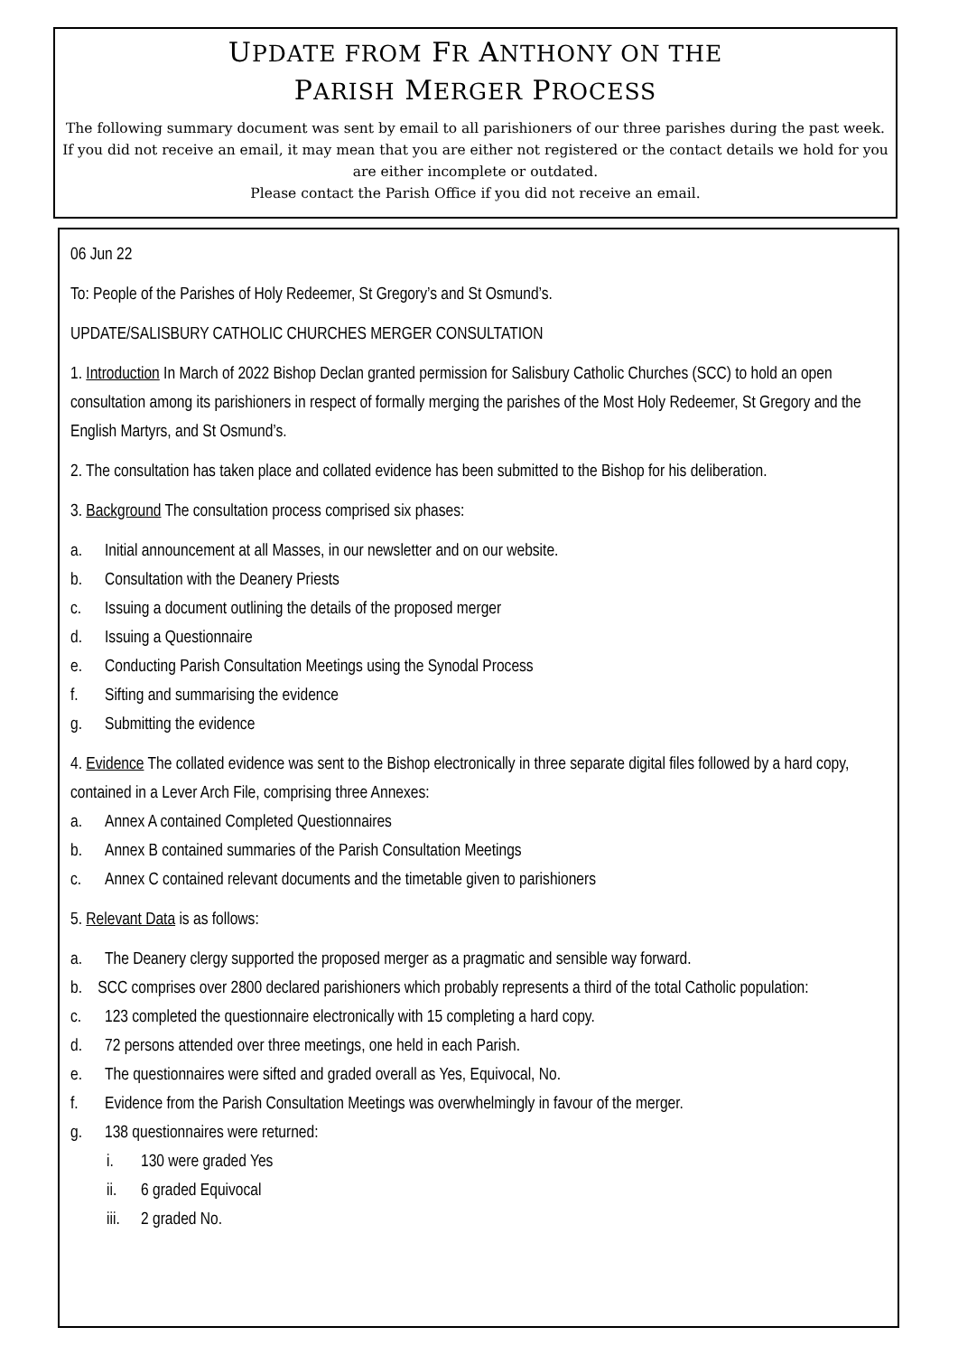UPDATE FROM FR ANTHONY ON THE
PARISH MERGER PROCESS
The following summary document was sent by email to all parishioners of our three parishes during the past week. If you did not receive an email, it may mean that you are either not registered or the contact details we hold for you are either incomplete or outdated.
Please contact the Parish Office if you did not receive an email.
06 Jun 22
To: People of the Parishes of Holy Redeemer, St Gregory’s and St Osmund’s.
UPDATE/SALISBURY CATHOLIC CHURCHES MERGER CONSULTATION
1. Introduction In March of 2022 Bishop Declan granted permission for Salisbury Catholic Churches (SCC) to hold an open consultation among its parishioners in respect of formally merging the parishes of the Most Holy Redeemer, St Gregory and the English Martyrs, and St Osmund’s.
2. The consultation has taken place and collated evidence has been submitted to the Bishop for his deliberation.
3. Background The consultation process comprised six phases:
a. Initial announcement at all Masses, in our newsletter and on our website.
b. Consultation with the Deanery Priests
c. Issuing a document outlining the details of the proposed merger
d. Issuing a Questionnaire
e. Conducting Parish Consultation Meetings using the Synodal Process
f. Sifting and summarising the evidence
g. Submitting the evidence
4. Evidence The collated evidence was sent to the Bishop electronically in three separate digital files followed by a hard copy, contained in a Lever Arch File, comprising three Annexes:
a. Annex A contained Completed Questionnaires
b. Annex B contained summaries of the Parish Consultation Meetings
c. Annex C contained relevant documents and the timetable given to parishioners
5. Relevant Data is as follows:
a. The Deanery clergy supported the proposed merger as a pragmatic and sensible way forward.
b. SCC comprises over 2800 declared parishioners which probably represents a third of the total Catholic population:
c. 123 completed the questionnaire electronically with 15 completing a hard copy.
d. 72 persons attended over three meetings, one held in each Parish.
e. The questionnaires were sifted and graded overall as Yes, Equivocal, No.
f. Evidence from the Parish Consultation Meetings was overwhelmingly in favour of the merger.
g. 138 questionnaires were returned:
i. 130 were graded Yes
ii. 6 graded Equivocal
iii. 2 graded No.